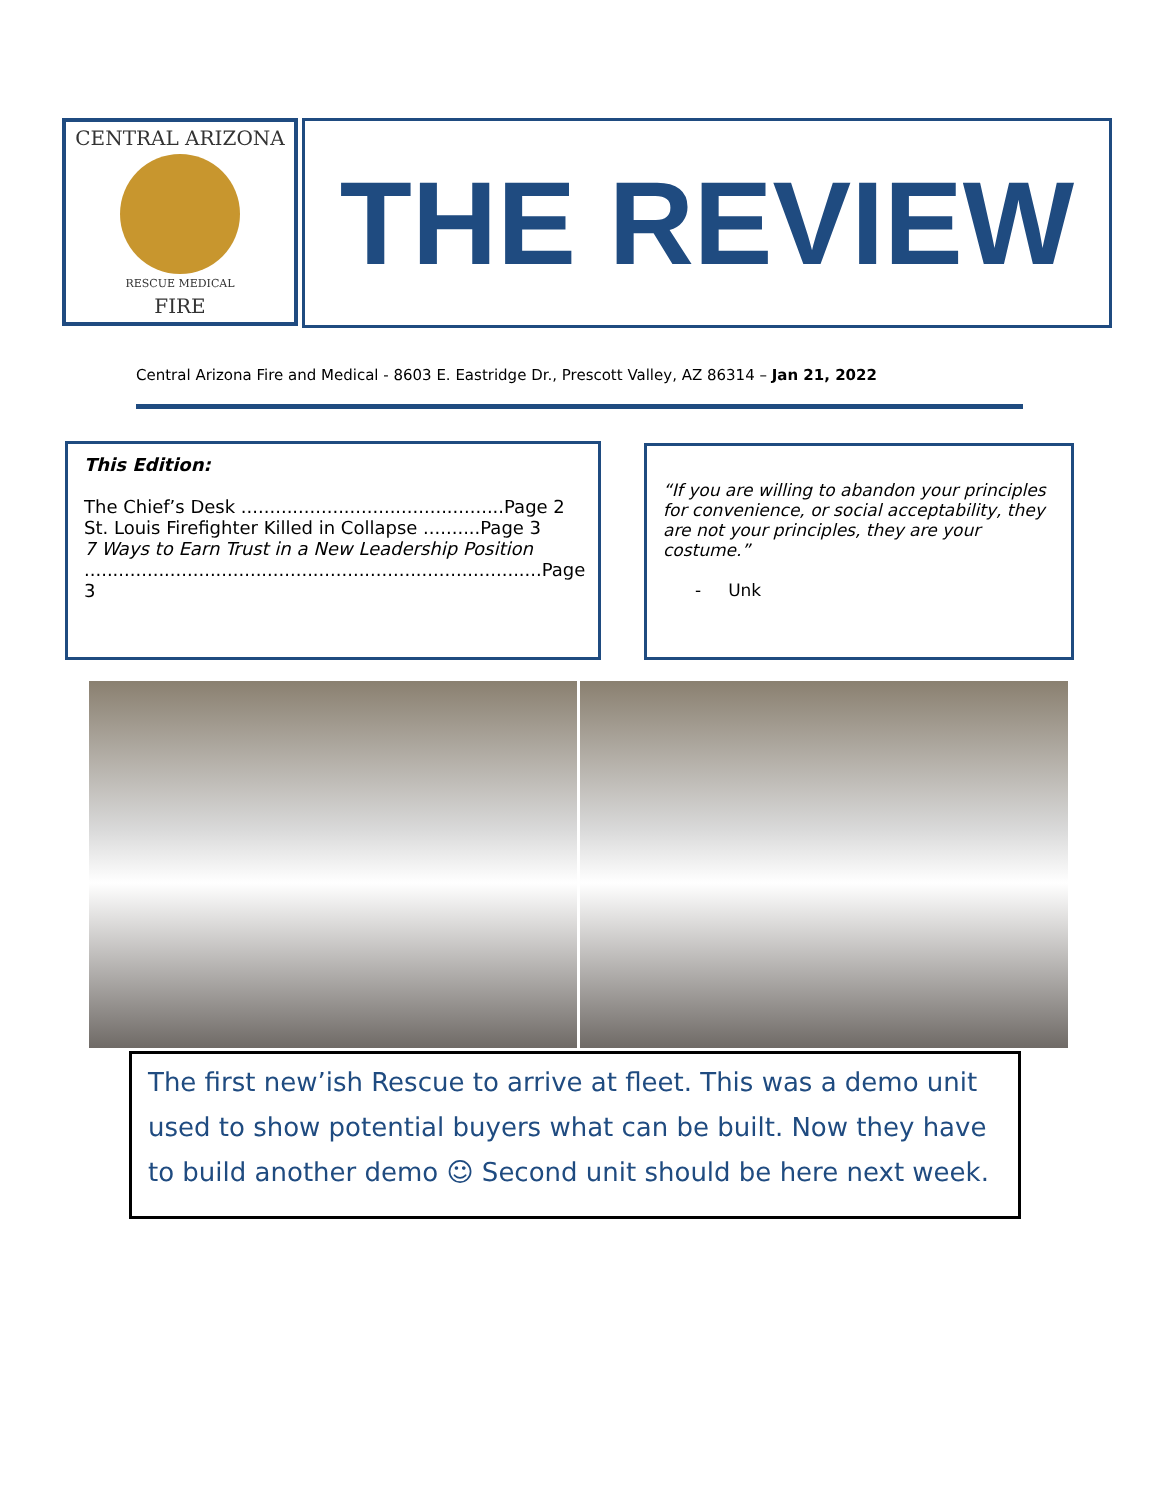CENTRAL ARIZONA
RESCUE MEDICAL
FIRE
THE REVIEW
Central Arizona Fire and Medical - 8603 E. Eastridge Dr., Prescott Valley, AZ 86314 – Jan 21, 2022
This Edition:
The Chief’s Desk ..............................................Page 2
St. Louis Firefighter Killed in Collapse ..........Page 3
7 Ways to Earn Trust in a New Leadership Position
................................................................................Page 3
“If you are willing to abandon your principles for convenience, or social acceptability, they are not your principles, they are your costume.”
- Unk
The first new’ish Rescue to arrive at fleet. This was a demo unit used to show potential buyers what can be built. Now they have to build another demo ☺ Second unit should be here next week.